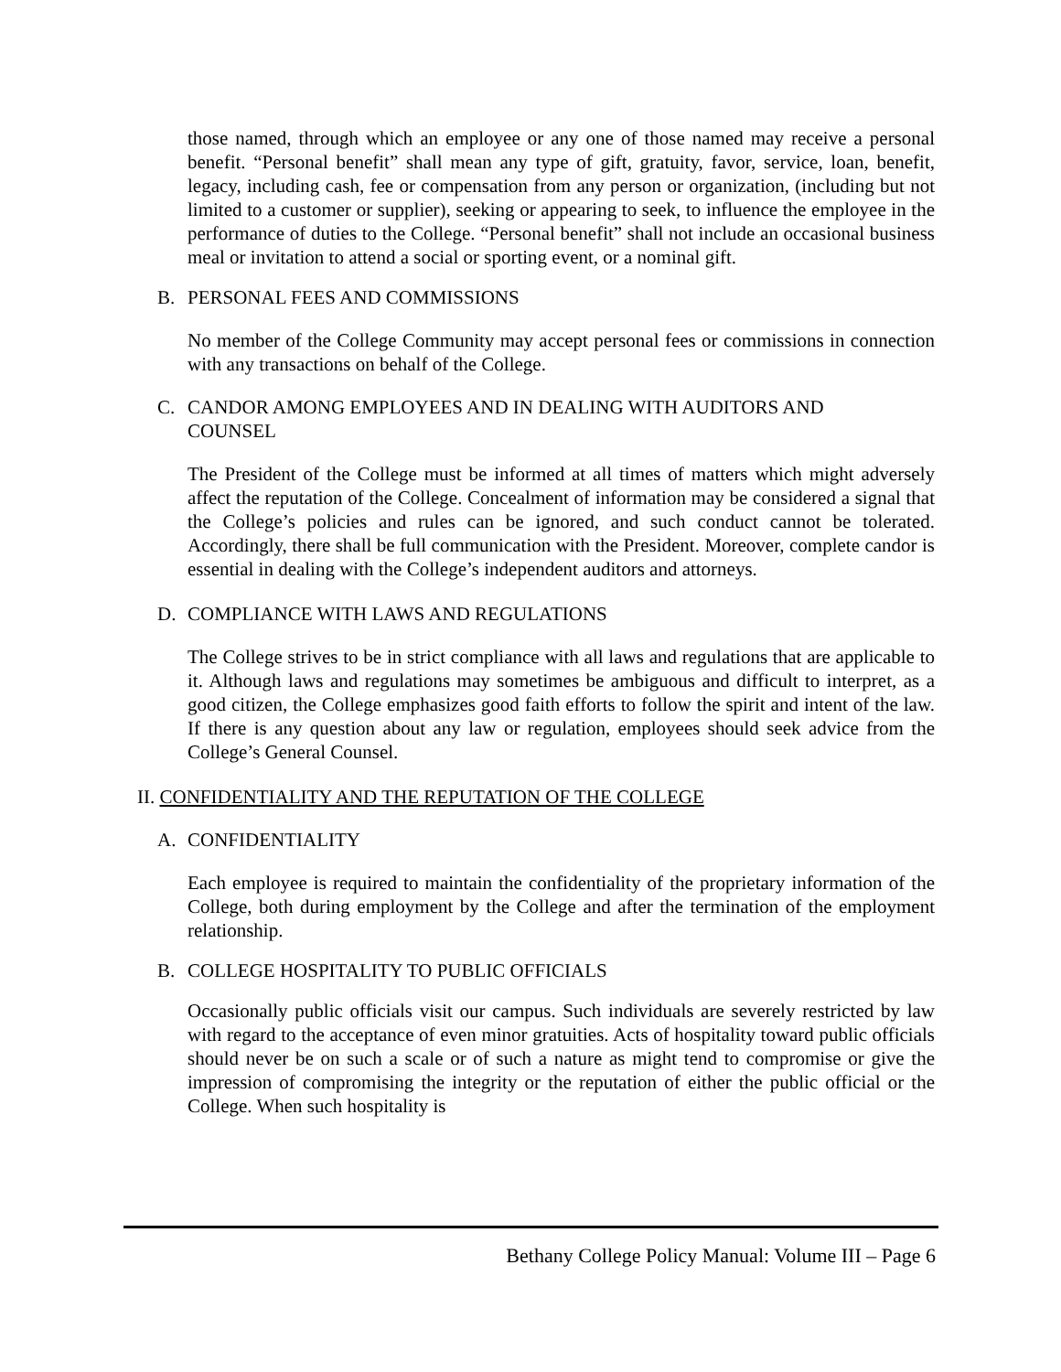those named, through which an employee or any one of those named may receive a personal benefit. “Personal benefit” shall mean any type of gift, gratuity, favor, service, loan, benefit, legacy, including cash, fee or compensation from any person or organization, (including but not limited to a customer or supplier), seeking or appearing to seek, to influence the employee in the performance of duties to the College. “Personal benefit” shall not include an occasional business meal or invitation to attend a social or sporting event, or a nominal gift.
B. PERSONAL FEES AND COMMISSIONS
No member of the College Community may accept personal fees or commissions in connection with any transactions on behalf of the College.
C. CANDOR AMONG EMPLOYEES AND IN DEALING WITH AUDITORS AND
COUNSEL
The President of the College must be informed at all times of matters which might adversely affect the reputation of the College. Concealment of information may be considered a signal that the College’s policies and rules can be ignored, and such conduct cannot be tolerated. Accordingly, there shall be full communication with the President. Moreover, complete candor is essential in dealing with the College’s independent auditors and attorneys.
D. COMPLIANCE WITH LAWS AND REGULATIONS
The College strives to be in strict compliance with all laws and regulations that are applicable to it. Although laws and regulations may sometimes be ambiguous and difficult to interpret, as a good citizen, the College emphasizes good faith efforts to follow the spirit and intent of the law. If there is any question about any law or regulation, employees should seek advice from the College’s General Counsel.
II. CONFIDENTIALITY AND THE REPUTATION OF THE COLLEGE
A. CONFIDENTIALITY
Each employee is required to maintain the confidentiality of the proprietary information of the College, both during employment by the College and after the termination of the employment relationship.
B. COLLEGE HOSPITALITY TO PUBLIC OFFICIALS
Occasionally public officials visit our campus. Such individuals are severely restricted by law with regard to the acceptance of even minor gratuities. Acts of hospitality toward public officials should never be on such a scale or of such a nature as might tend to compromise or give the impression of compromising the integrity or the reputation of either the public official or the College. When such hospitality is
Bethany College Policy Manual: Volume III – Page 6